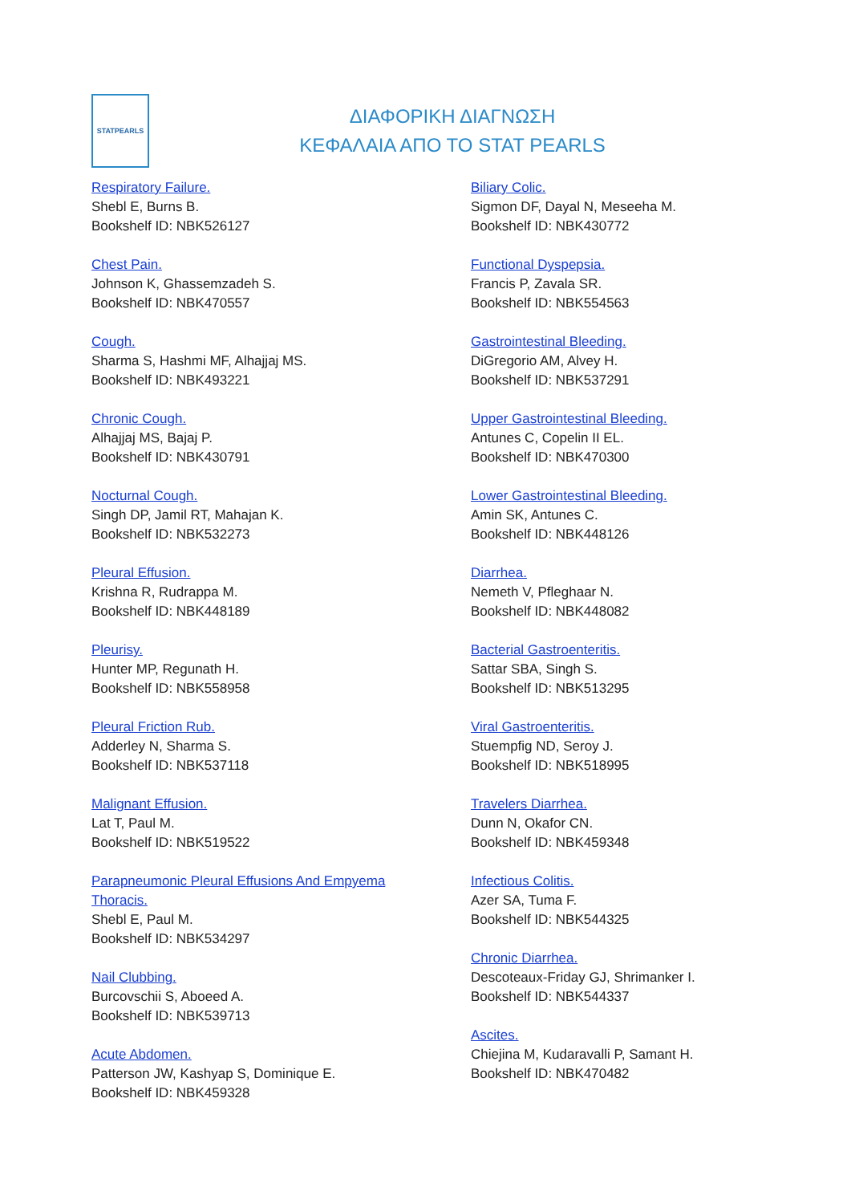STATPEARLS
ΔΙΑΦΟΡΙΚΗ ΔΙΑΓΝΩΣΗ
ΚΕΦΑΛΑΙΑ ΑΠΟ ΤΟ STAT PEARLS
Respiratory Failure.
Shebl E, Burns B.
Bookshelf ID: NBK526127
Chest Pain.
Johnson K, Ghassemzadeh S.
Bookshelf ID: NBK470557
Cough.
Sharma S, Hashmi MF, Alhajjaj MS.
Bookshelf ID: NBK493221
Chronic Cough.
Alhajjaj MS, Bajaj P.
Bookshelf ID: NBK430791
Nocturnal Cough.
Singh DP, Jamil RT, Mahajan K.
Bookshelf ID: NBK532273
Pleural Effusion.
Krishna R, Rudrappa M.
Bookshelf ID: NBK448189
Pleurisy.
Hunter MP, Regunath H.
Bookshelf ID: NBK558958
Pleural Friction Rub.
Adderley N, Sharma S.
Bookshelf ID: NBK537118
Malignant Effusion.
Lat T, Paul M.
Bookshelf ID: NBK519522
Parapneumonic Pleural Effusions And Empyema
Thoracis.
Shebl E, Paul M.
Bookshelf ID: NBK534297
Nail Clubbing.
Burcovschii S, Aboeed A.
Bookshelf ID: NBK539713
Acute Abdomen.
Patterson JW, Kashyap S, Dominique E.
Bookshelf ID: NBK459328
Biliary Colic.
Sigmon DF, Dayal N, Meseeha M.
Bookshelf ID: NBK430772
Functional Dyspepsia.
Francis P, Zavala SR.
Bookshelf ID: NBK554563
Gastrointestinal Bleeding.
DiGregorio AM, Alvey H.
Bookshelf ID: NBK537291
Upper Gastrointestinal Bleeding.
Antunes C, Copelin II EL.
Bookshelf ID: NBK470300
Lower Gastrointestinal Bleeding.
Amin SK, Antunes C.
Bookshelf ID: NBK448126
Diarrhea.
Nemeth V, Pfleghaar N.
Bookshelf ID: NBK448082
Bacterial Gastroenteritis.
Sattar SBA, Singh S.
Bookshelf ID: NBK513295
Viral Gastroenteritis.
Stuempfig ND, Seroy J.
Bookshelf ID: NBK518995
Travelers Diarrhea.
Dunn N, Okafor CN.
Bookshelf ID: NBK459348
Infectious Colitis.
Azer SA, Tuma F.
Bookshelf ID: NBK544325
Chronic Diarrhea.
Descoteaux-Friday GJ, Shrimanker I.
Bookshelf ID: NBK544337
Ascites.
Chiejina M, Kudaravalli P, Samant H.
Bookshelf ID: NBK470482